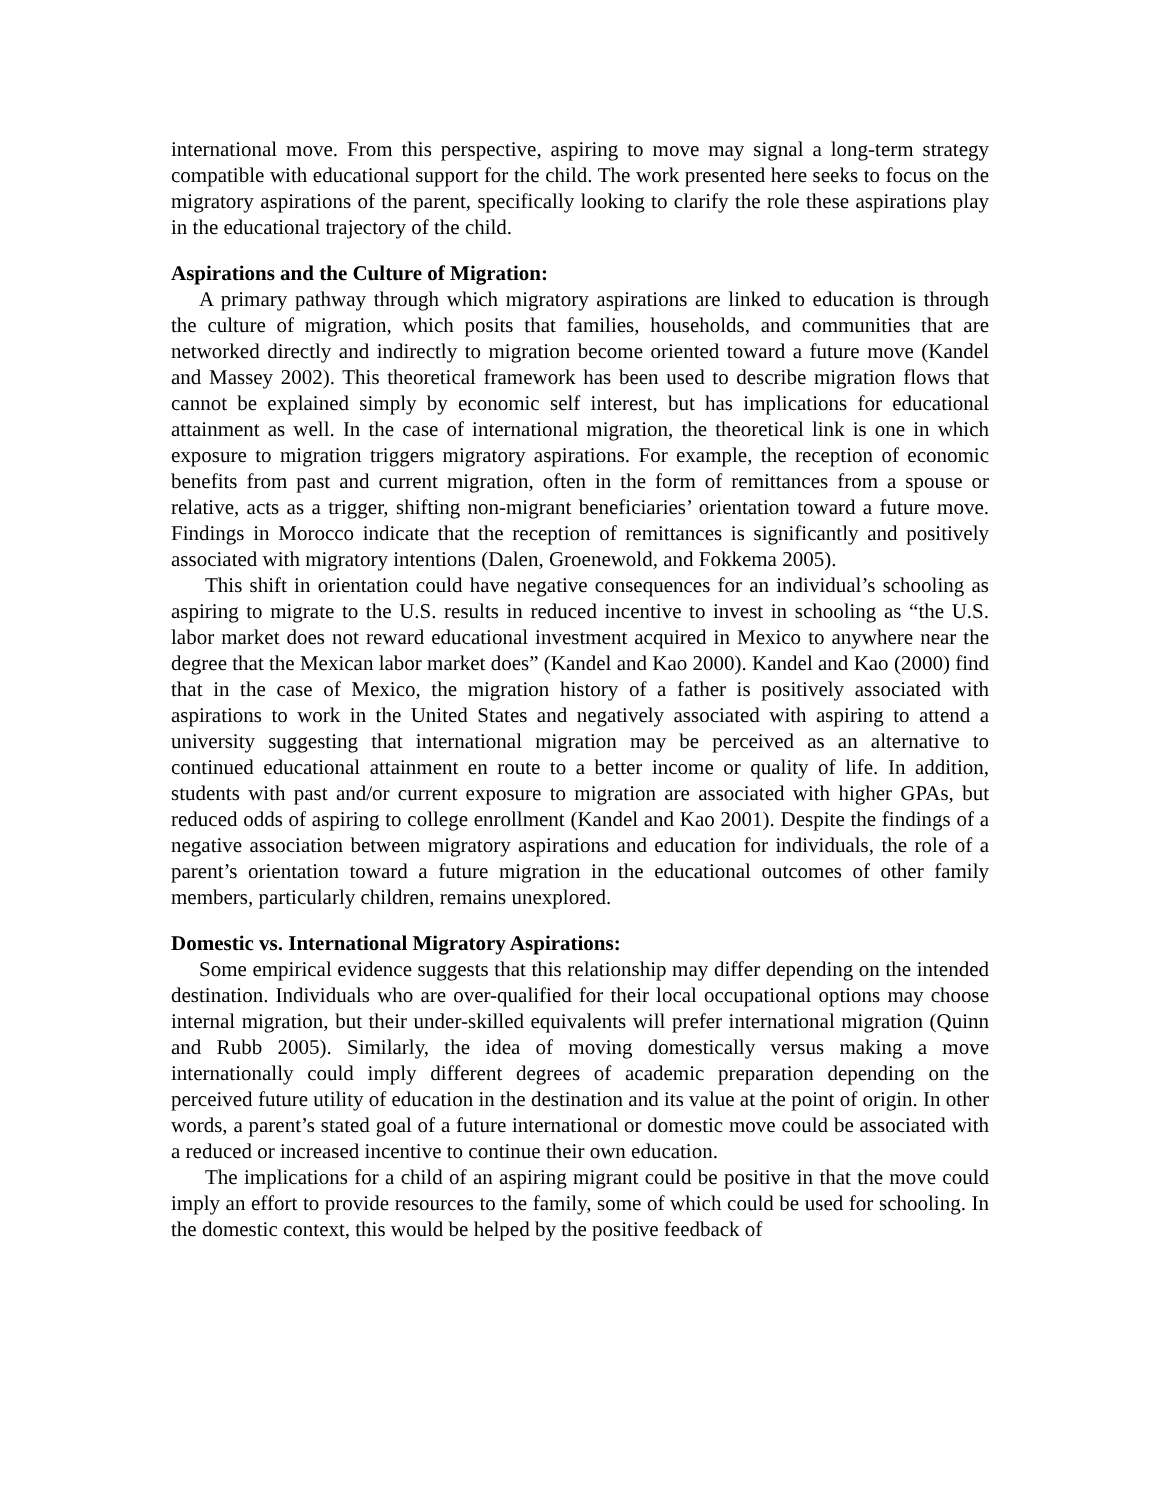international move. From this perspective, aspiring to move may signal a long-term strategy compatible with educational support for the child. The work presented here seeks to focus on the migratory aspirations of the parent, specifically looking to clarify the role these aspirations play in the educational trajectory of the child.
Aspirations and the Culture of Migration:
A primary pathway through which migratory aspirations are linked to education is through the culture of migration, which posits that families, households, and communities that are networked directly and indirectly to migration become oriented toward a future move (Kandel and Massey 2002). This theoretical framework has been used to describe migration flows that cannot be explained simply by economic self interest, but has implications for educational attainment as well. In the case of international migration, the theoretical link is one in which exposure to migration triggers migratory aspirations. For example, the reception of economic benefits from past and current migration, often in the form of remittances from a spouse or relative, acts as a trigger, shifting non-migrant beneficiaries’ orientation toward a future move. Findings in Morocco indicate that the reception of remittances is significantly and positively associated with migratory intentions (Dalen, Groenewold, and Fokkema 2005).
This shift in orientation could have negative consequences for an individual’s schooling as aspiring to migrate to the U.S. results in reduced incentive to invest in schooling as “the U.S. labor market does not reward educational investment acquired in Mexico to anywhere near the degree that the Mexican labor market does” (Kandel and Kao 2000). Kandel and Kao (2000) find that in the case of Mexico, the migration history of a father is positively associated with aspirations to work in the United States and negatively associated with aspiring to attend a university suggesting that international migration may be perceived as an alternative to continued educational attainment en route to a better income or quality of life. In addition, students with past and/or current exposure to migration are associated with higher GPAs, but reduced odds of aspiring to college enrollment (Kandel and Kao 2001). Despite the findings of a negative association between migratory aspirations and education for individuals, the role of a parent’s orientation toward a future migration in the educational outcomes of other family members, particularly children, remains unexplored.
Domestic vs. International Migratory Aspirations:
Some empirical evidence suggests that this relationship may differ depending on the intended destination. Individuals who are over-qualified for their local occupational options may choose internal migration, but their under-skilled equivalents will prefer international migration (Quinn and Rubb 2005). Similarly, the idea of moving domestically versus making a move internationally could imply different degrees of academic preparation depending on the perceived future utility of education in the destination and its value at the point of origin. In other words, a parent’s stated goal of a future international or domestic move could be associated with a reduced or increased incentive to continue their own education.
The implications for a child of an aspiring migrant could be positive in that the move could imply an effort to provide resources to the family, some of which could be used for schooling. In the domestic context, this would be helped by the positive feedback of